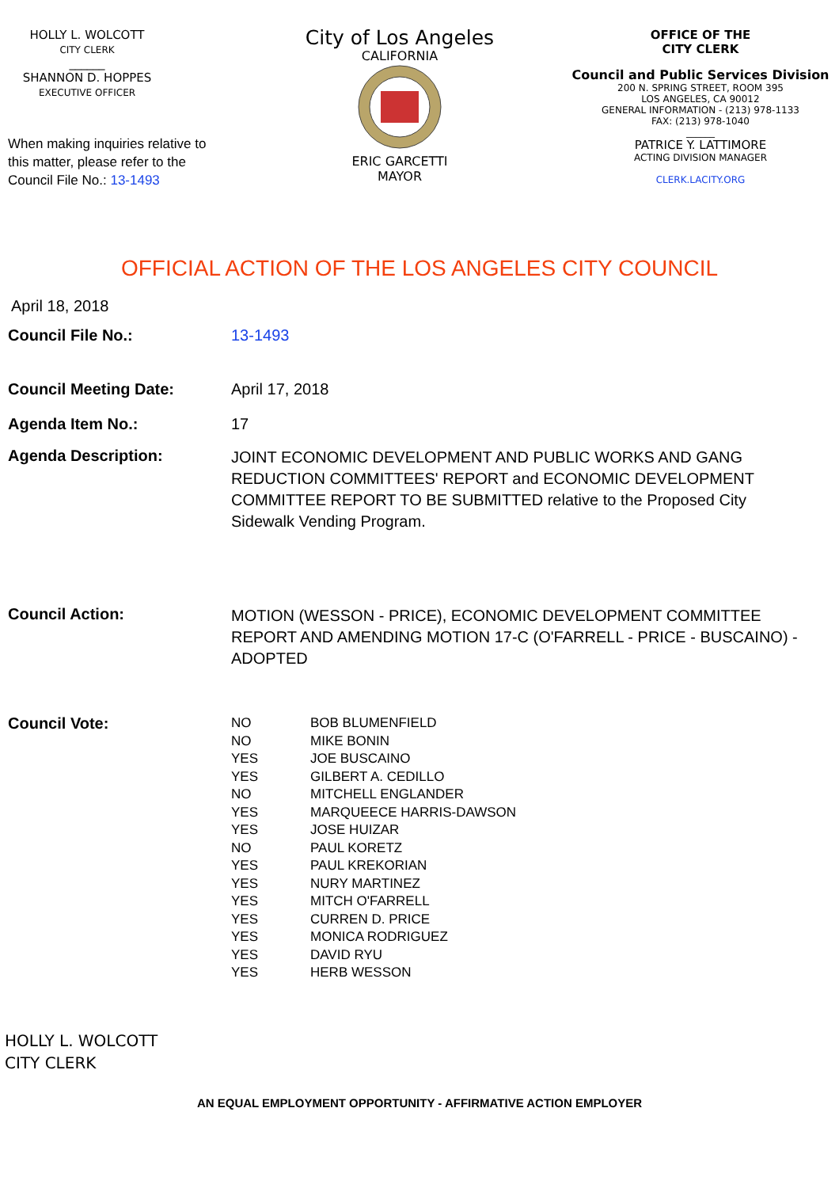HOLLY L. WOLCOTT
CITY CLERK
______
SHANNON D. HOPPES
EXECUTIVE OFFICER
When making inquiries relative to this matter, please refer to the Council File No.: 13-1493
City of Los Angeles
CALIFORNIA
ERIC GARCETTI
MAYOR
OFFICE OF THE
CITY CLERK
Council and Public Services Division
200 N. SPRING STREET, ROOM 395
LOS ANGELES, CA 90012
GENERAL INFORMATION - (213) 978-1133
FAX: (213) 978-1040
______
PATRICE Y. LATTIMORE
ACTING DIVISION MANAGER
CLERK.LACITY.ORG
OFFICIAL ACTION OF THE LOS ANGELES CITY COUNCIL
April 18, 2018
Council File No.: 13-1493
Council Meeting Date: April 17, 2018
Agenda Item No.: 17
Agenda Description:
JOINT ECONOMIC DEVELOPMENT AND PUBLIC WORKS AND GANG REDUCTION COMMITTEES' REPORT and ECONOMIC DEVELOPMENT COMMITTEE REPORT TO BE SUBMITTED relative to the Proposed City Sidewalk Vending Program.
Council Action:
MOTION (WESSON - PRICE), ECONOMIC DEVELOPMENT COMMITTEE REPORT AND AMENDING MOTION 17-C (O'FARRELL - PRICE - BUSCAINO) - ADOPTED
Council Vote:
| NO | BOB BLUMENFIELD |
| NO | MIKE BONIN |
| YES | JOE BUSCAINO |
| YES | GILBERT A. CEDILLO |
| NO | MITCHELL ENGLANDER |
| YES | MARQUEECE HARRIS-DAWSON |
| YES | JOSE HUIZAR |
| NO | PAUL KORETZ |
| YES | PAUL KREKORIAN |
| YES | NURY MARTINEZ |
| YES | MITCH O'FARRELL |
| YES | CURREN D. PRICE |
| YES | MONICA RODRIGUEZ |
| YES | DAVID RYU |
| YES | HERB WESSON |
HOLLY L. WOLCOTT
CITY CLERK
AN EQUAL EMPLOYMENT OPPORTUNITY - AFFIRMATIVE ACTION EMPLOYER